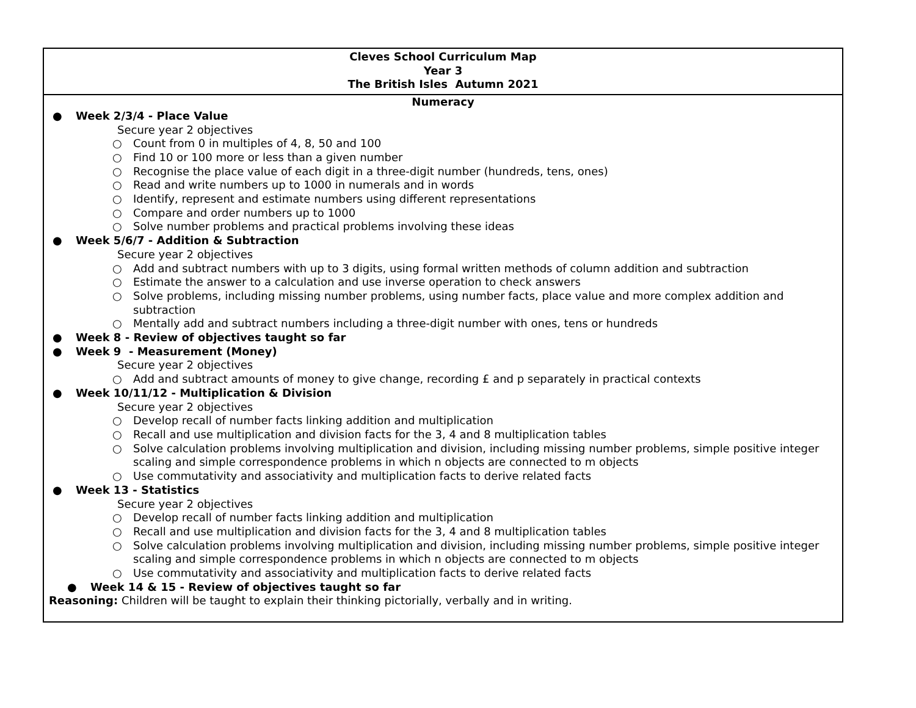| Cleves School Curriculum Map Year 3 The British Isles Autumn 2021 |
| Numeracy ● Week 2/3/4 - Place Value Secure year 2 objectives ○ Count from 0 in multiples of 4, 8, 50 and 100 ○ Find 10 or 100 more or less than a given number ○ Recognise the place value of each digit in a three-digit number (hundreds, tens, ones) ○ Read and write numbers up to 1000 in numerals and in words ○ Identify, represent and estimate numbers using different representations ○ Compare and order numbers up to 1000 ○ Solve number problems and practical problems involving these ideas ● Week 5/6/7 - Addition & Subtraction Secure year 2 objectives ○ Add and subtract numbers with up to 3 digits, using formal written methods of column addition and subtraction ○ Estimate the answer to a calculation and use inverse operation to check answers ○ Solve problems, including missing number problems, using number facts, place value and more complex addition and subtraction ○ Mentally add and subtract numbers including a three-digit number with ones, tens or hundreds ● Week 8 - Review of objectives taught so far ● Week 9 - Measurement (Money) Secure year 2 objectives ○ Add and subtract amounts of money to give change, recording £ and p separately in practical contexts ● Week 10/11/12 - Multiplication & Division Secure year 2 objectives ○ Develop recall of number facts linking addition and multiplication ○ Recall and use multiplication and division facts for the 3, 4 and 8 multiplication tables ○ Solve calculation problems involving multiplication and division, including missing number problems, simple positive integer scaling and simple correspondence problems in which n objects are connected to m objects ○ Use commutativity and associativity and multiplication facts to derive related facts ● Week 13 - Statistics Secure year 2 objectives ○ Develop recall of number facts linking addition and multiplication ○ Recall and use multiplication and division facts for the 3, 4 and 8 multiplication tables ○ Solve calculation problems involving multiplication and division, including missing number problems, simple positive integer scaling and simple correspondence problems in which n objects are connected to m objects ○ Use commutativity and associativity and multiplication facts to derive related facts ● Week 14 & 15 - Review of objectives taught so far Reasoning: Children will be taught to explain their thinking pictorially, verbally and in writing. |